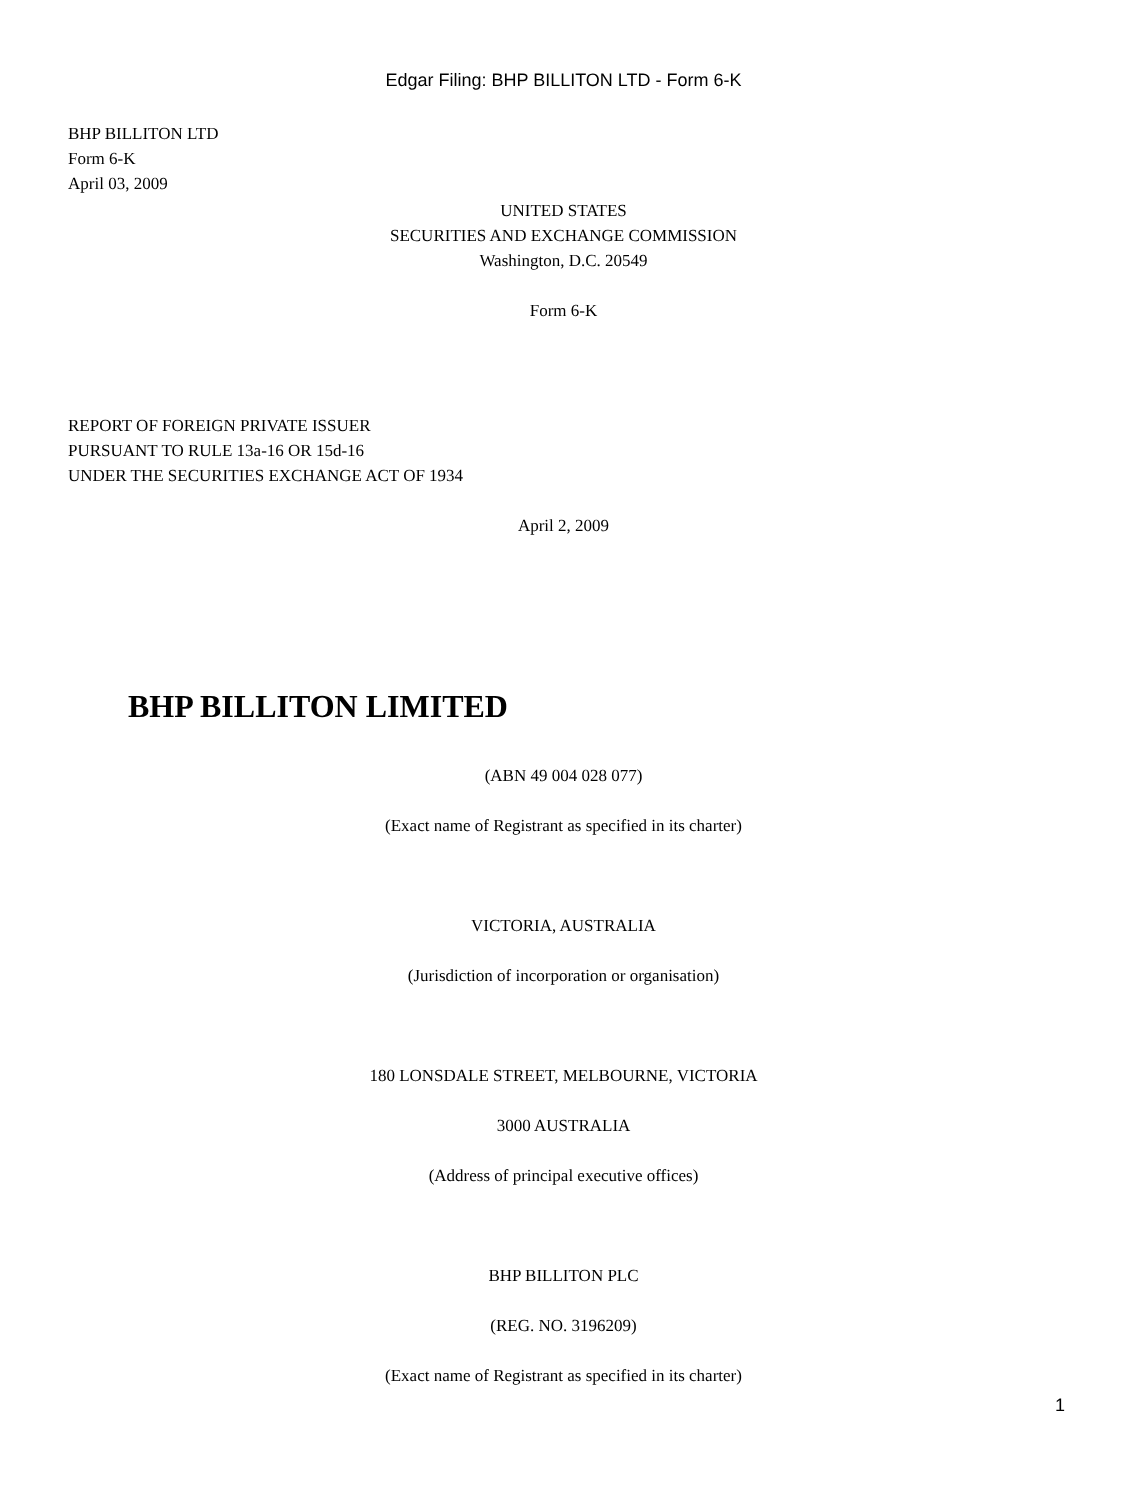Edgar Filing: BHP BILLITON LTD - Form 6-K
BHP BILLITON LTD
Form 6-K
April 03, 2009
UNITED STATES
SECURITIES AND EXCHANGE COMMISSION
Washington, D.C. 20549
Form 6-K
REPORT OF FOREIGN PRIVATE ISSUER
PURSUANT TO RULE 13a-16 OR 15d-16
UNDER THE SECURITIES EXCHANGE ACT OF 1934
April 2, 2009
BHP BILLITON LIMITED
(ABN 49 004 028 077)
(Exact name of Registrant as specified in its charter)
VICTORIA, AUSTRALIA
(Jurisdiction of incorporation or organisation)
180 LONSDALE STREET, MELBOURNE, VICTORIA
3000 AUSTRALIA
(Address of principal executive offices)
BHP BILLITON PLC
(REG. NO. 3196209)
(Exact name of Registrant as specified in its charter)
1